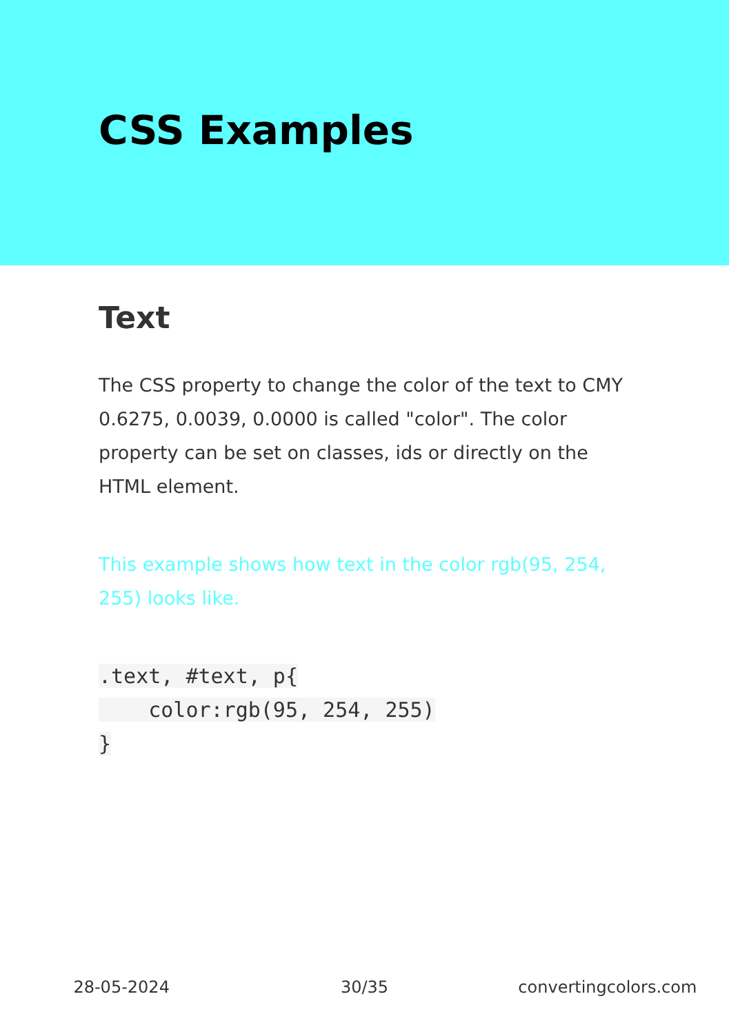CSS Examples
Text
The CSS property to change the color of the text to CMY 0.6275, 0.0039, 0.0000 is called "color". The color property can be set on classes, ids or directly on the HTML element.
This example shows how text in the color rgb(95, 254, 255) looks like.
.text, #text, p{
    color:rgb(95, 254, 255)
}
28-05-2024 30/35 convertingcolors.com